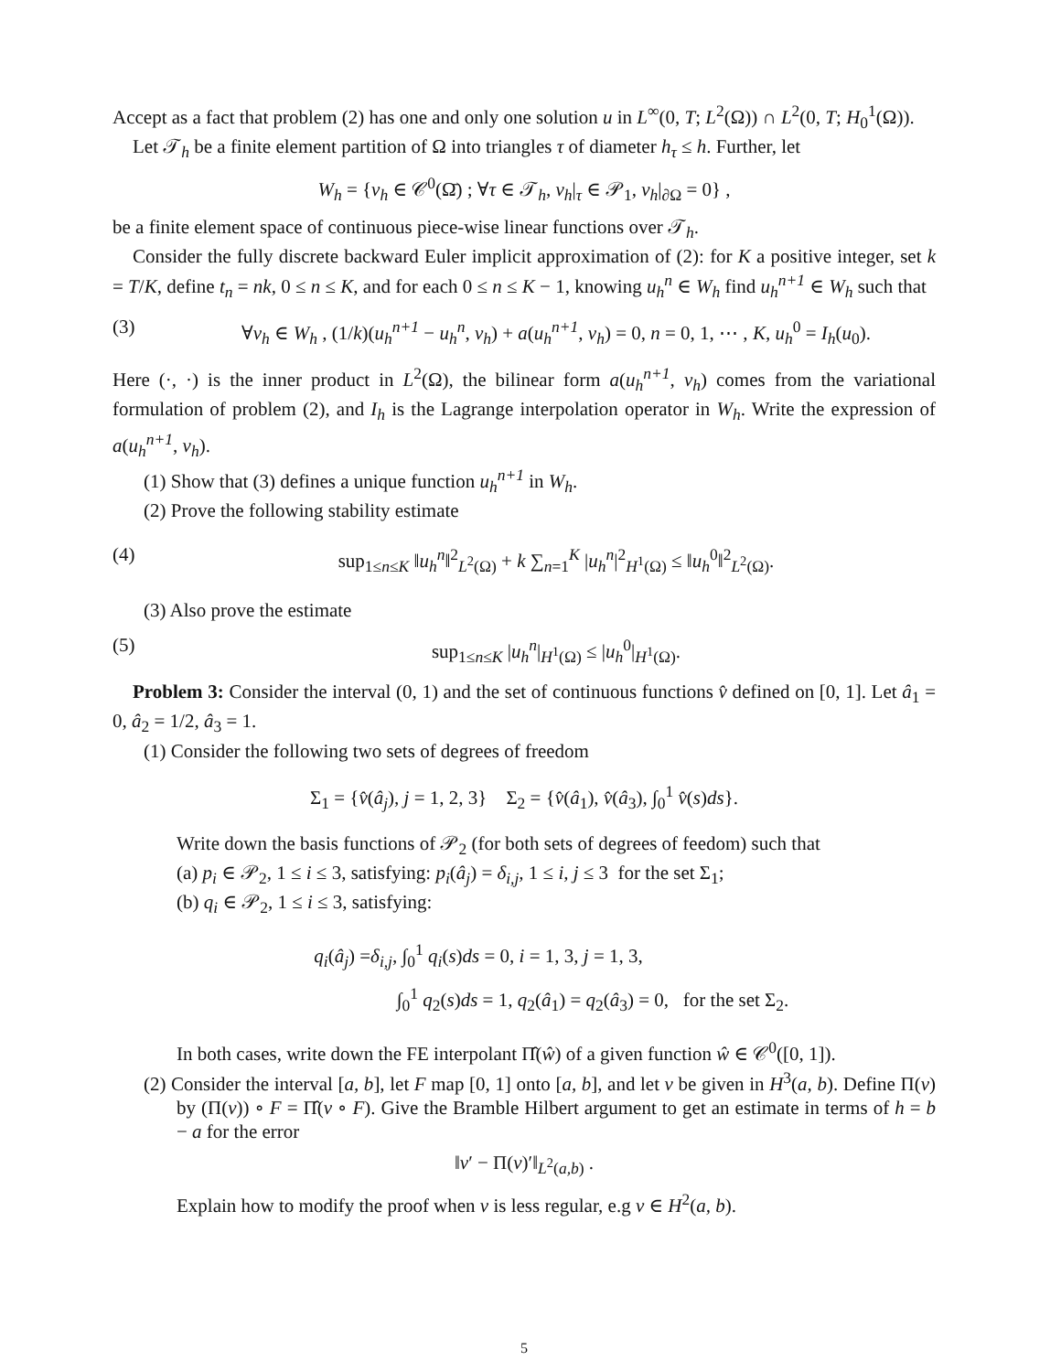Accept as a fact that problem (2) has one and only one solution u in L<sup>∞</sup>(0, T; L<sup>2</sup>(Ω)) ∩ L<sup>2</sup>(0, T; H<sub>0</sub><sup>1</sup>(Ω)).
Let 𝒯<sub>h</sub> be a finite element partition of Ω into triangles τ of diameter h<sub>τ</sub> ≤ h. Further, let
W<sub>h</sub> = {v<sub>h</sub> ∈ 𝒞<sup>0</sup>(Ω̄) ; ∀τ ∈ 𝒯<sub>h</sub>, v<sub>h</sub>|<sub>τ</sub> ∈ 𝒫<sub>1</sub>, v<sub>h</sub>|<sub>∂Ω</sub> = 0} ,
be a finite element space of continuous piece-wise linear functions over 𝒯<sub>h</sub>.
Consider the fully discrete backward Euler implicit approximation of (2): for K a positive integer, set k = T/K, define t<sub>n</sub> = nk, 0 ≤ n ≤ K, and for each 0 ≤ n ≤ K − 1, knowing u<sub>h</sub><sup>n</sup> ∈ W<sub>h</sub> find u<sub>h</sub><sup>n+1</sup> ∈ W<sub>h</sub> such that
(3) ∀v<sub>h</sub> ∈ W<sub>h</sub> , (1/k)(u<sub>h</sub><sup>n+1</sup> − u<sub>h</sub><sup>n</sup>, v<sub>h</sub>) + a(u<sub>h</sub><sup>n+1</sup>, v<sub>h</sub>) = 0, n = 0, 1, ⋯ , K, u<sub>h</sub><sup>0</sup> = I<sub>h</sub>(u<sub>0</sub>).
Here (·, ·) is the inner product in L<sup>2</sup>(Ω), the bilinear form a(u<sub>h</sub><sup>n+1</sup>, v<sub>h</sub>) comes from the variational formulation of problem (2), and I<sub>h</sub> is the Lagrange interpolation operator in W<sub>h</sub>. Write the expression of a(u<sub>h</sub><sup>n+1</sup>, v<sub>h</sub>).
(1) Show that (3) defines a unique function u<sub>h</sub><sup>n+1</sup> in W<sub>h</sub>.
(2) Prove the following stability estimate
(4) sup<sub>1≤n≤K</sub> ‖u<sub>h</sub><sup>n</sup>‖<sup>2</sup><sub>L<sup>2</sup>(Ω)</sub> + k ∑<sub>n=1</sub><sup>K</sup> |u<sub>h</sub><sup>n</sup>|<sup>2</sup><sub>H<sup>1</sup>(Ω)</sub> ≤ ‖u<sub>h</sub><sup>0</sup>‖<sup>2</sup><sub>L<sup>2</sup>(Ω)</sub>.
(3) Also prove the estimate
(5) sup<sub>1≤n≤K</sub> |u<sub>h</sub><sup>n</sup>|<sub>H<sup>1</sup>(Ω)</sub> ≤ |u<sub>h</sub><sup>0</sup>|<sub>H<sup>1</sup>(Ω)</sub>.
Problem 3: Consider the interval (0, 1) and the set of continuous functions v̂ defined on [0, 1]. Let â<sub>1</sub> = 0, â<sub>2</sub> = 1/2, â<sub>3</sub> = 1.
(1) Consider the following two sets of degrees of freedom
Σ<sub>1</sub> = {v̂(â<sub>j</sub>), j = 1, 2, 3} Σ<sub>2</sub> = {v̂(â<sub>1</sub>), v̂(â<sub>3</sub>), ∫<sub>0</sub><sup>1</sup> v̂(s)ds}.
Write down the basis functions of 𝒫<sub>2</sub> (for both sets of degrees of feedom) such that
(a) p<sub>i</sub> ∈ 𝒫<sub>2</sub>, 1 ≤ i ≤ 3, satisfying: p<sub>i</sub>(â<sub>j</sub>) = δ<sub>i,j</sub>, 1 ≤ i, j ≤ 3 for the set Σ<sub>1</sub>;
(b) q<sub>i</sub> ∈ 𝒫<sub>2</sub>, 1 ≤ i ≤ 3, satisfying:
q<sub>i</sub>(â<sub>j</sub>) =δ<sub>i,j</sub>, ∫<sub>0</sub><sup>1</sup> q<sub>i</sub>(s)ds = 0, i = 1, 3, j = 1, 3,
∫<sub>0</sub><sup>1</sup> q<sub>2</sub>(s)ds = 1, q<sub>2</sub>(â<sub>1</sub>) = q<sub>2</sub>(â<sub>3</sub>) = 0, for the set Σ<sub>2</sub>.
In both cases, write down the FE interpolant Π̂(ŵ) of a given function ŵ ∈ 𝒞<sup>0</sup>([0, 1]).
(2) Consider the interval [a, b], let F map [0, 1] onto [a, b], and let v be given in H<sup>3</sup>(a, b). Define Π(v) by (Π(v)) ∘ F = Π̂(v ∘ F). Give the Bramble Hilbert argument to get an estimate in terms of h = b − a for the error
‖v′ − Π(v)′‖<sub>L<sup>2</sup>(a,b)</sub> .
Explain how to modify the proof when v is less regular, e.g v ∈ H<sup>2</sup>(a, b).
5